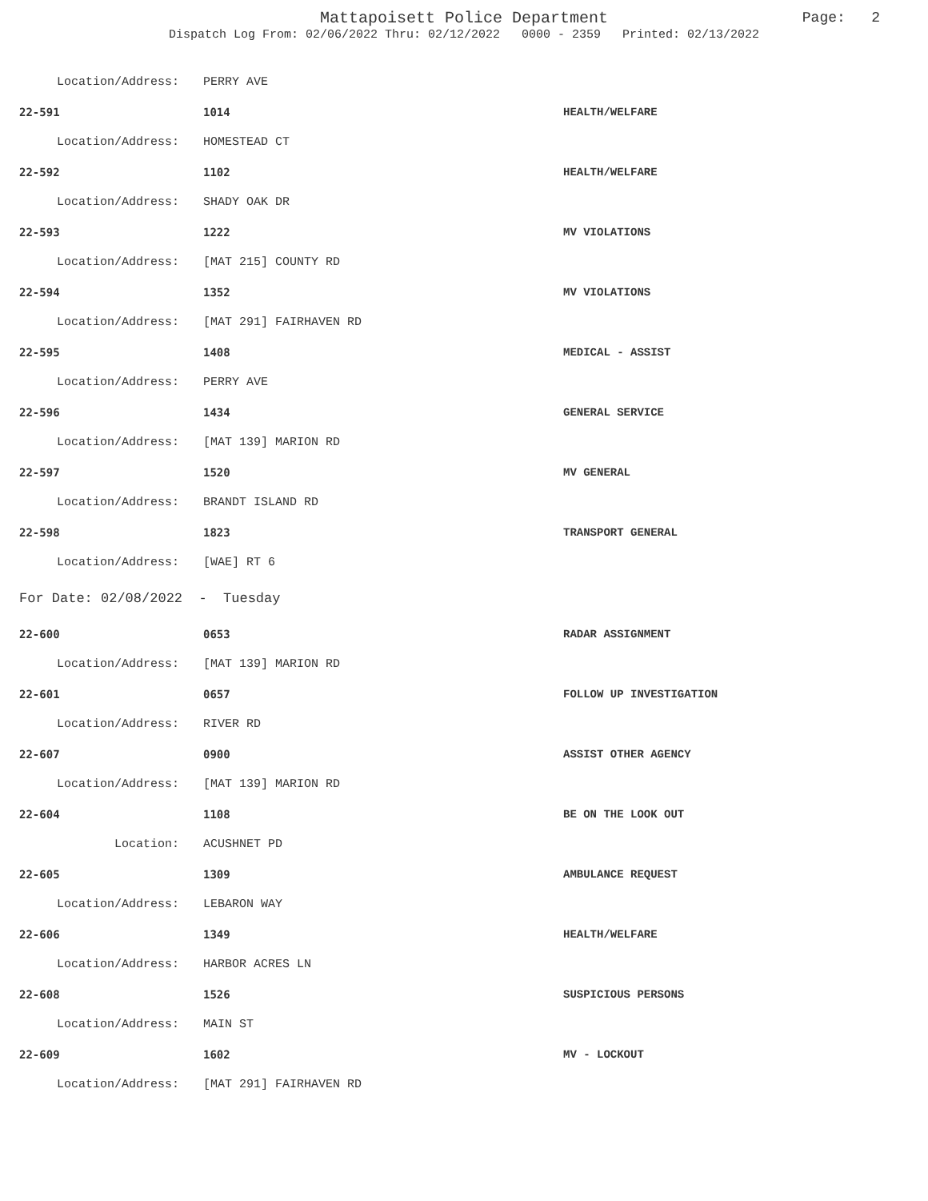Mattapoisett Police Department
Dispatch Log From: 02/06/2022 Thru: 02/12/2022 0000 - 2359 Printed: 02/13/2022
Page: 2
| Location/Address: | PERRY AVE | |
| 22-591 | 1014 | HEALTH/WELFARE |
| Location/Address: | HOMESTEAD CT | |
| 22-592 | 1102 | HEALTH/WELFARE |
| Location/Address: | SHADY OAK DR | |
| 22-593 | 1222 | MV VIOLATIONS |
| Location/Address: | [MAT 215] COUNTY RD | |
| 22-594 | 1352 | MV VIOLATIONS |
| Location/Address: | [MAT 291] FAIRHAVEN RD | |
| 22-595 | 1408 | MEDICAL - ASSIST |
| Location/Address: | PERRY AVE | |
| 22-596 | 1434 | GENERAL SERVICE |
| Location/Address: | [MAT 139] MARION RD | |
| 22-597 | 1520 | MV GENERAL |
| Location/Address: | BRANDT ISLAND RD | |
| 22-598 | 1823 | TRANSPORT GENERAL |
| Location/Address: | [WAE] RT 6 | |
| For Date: 02/08/2022 - Tuesday | | |
| 22-600 | 0653 | RADAR ASSIGNMENT |
| Location/Address: | [MAT 139] MARION RD | |
| 22-601 | 0657 | FOLLOW UP INVESTIGATION |
| Location/Address: | RIVER RD | |
| 22-607 | 0900 | ASSIST OTHER AGENCY |
| Location/Address: | [MAT 139] MARION RD | |
| 22-604 | 1108 | BE ON THE LOOK OUT |
| Location: | ACUSHNET PD | |
| 22-605 | 1309 | AMBULANCE REQUEST |
| Location/Address: | LEBARON WAY | |
| 22-606 | 1349 | HEALTH/WELFARE |
| Location/Address: | HARBOR ACRES LN | |
| 22-608 | 1526 | SUSPICIOUS PERSONS |
| Location/Address: | MAIN ST | |
| 22-609 | 1602 | MV - LOCKOUT |
| Location/Address: | [MAT 291] FAIRHAVEN RD | |